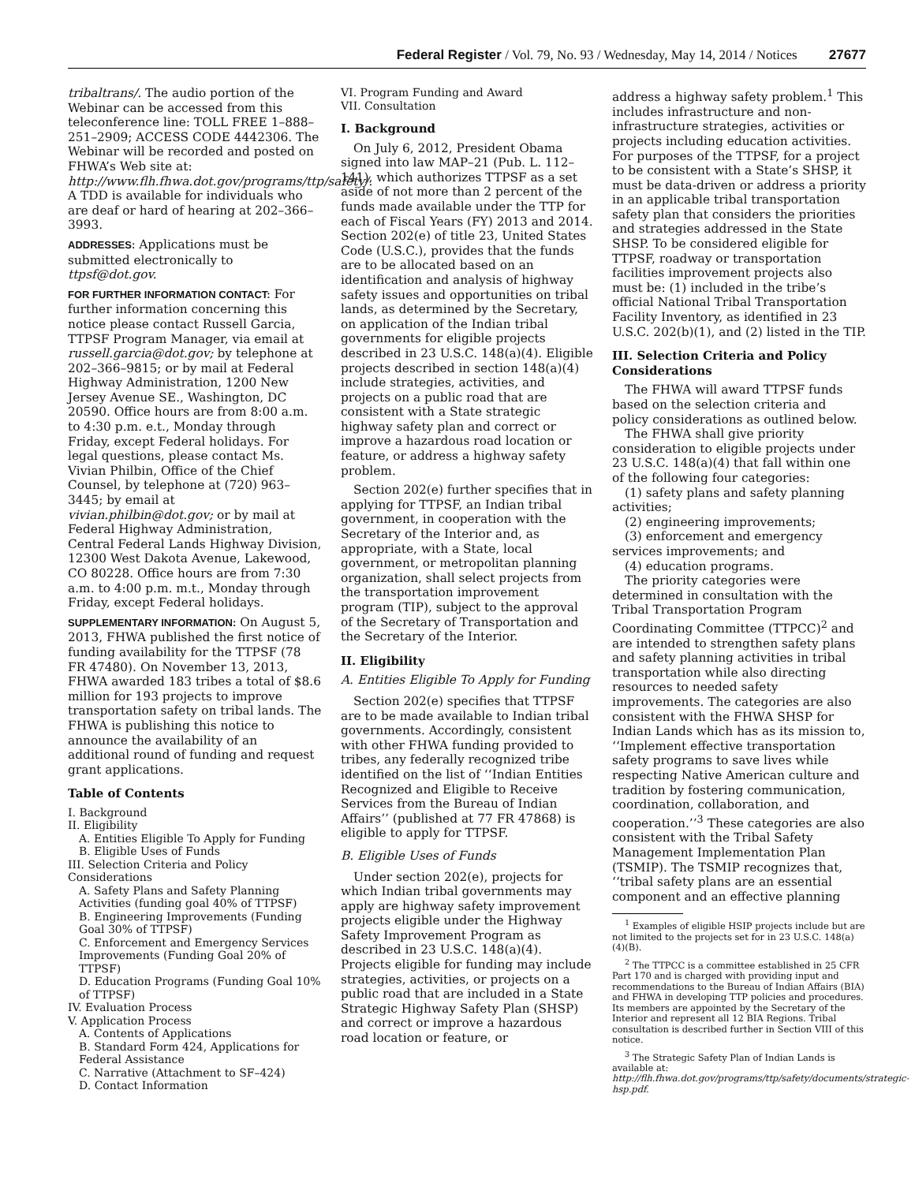Federal Register / Vol. 79, No. 93 / Wednesday, May 14, 2014 / Notices 27677
tribaltrans/. The audio portion of the Webinar can be accessed from this teleconference line: TOLL FREE 1–888–251–2909; ACCESS CODE 4442306. The Webinar will be recorded and posted on FHWA’s Web site at: http://www.flh.fhwa.dot.gov/programs/ttp/safety/. A TDD is available for individuals who are deaf or hard of hearing at 202–366–3993.
ADDRESSES: Applications must be submitted electronically to ttpsf@dot.gov.
FOR FURTHER INFORMATION CONTACT: For further information concerning this notice please contact Russell Garcia, TTPSF Program Manager, via email at russell.garcia@dot.gov; by telephone at 202–366–9815; or by mail at Federal Highway Administration, 1200 New Jersey Avenue SE., Washington, DC 20590. Office hours are from 8:00 a.m. to 4:30 p.m. e.t., Monday through Friday, except Federal holidays. For legal questions, please contact Ms. Vivian Philbin, Office of the Chief Counsel, by telephone at (720) 963–3445; by email at vivian.philbin@dot.gov; or by mail at Federal Highway Administration, Central Federal Lands Highway Division, 12300 West Dakota Avenue, Lakewood, CO 80228. Office hours are from 7:30 a.m. to 4:00 p.m. m.t., Monday through Friday, except Federal holidays.
SUPPLEMENTARY INFORMATION: On August 5, 2013, FHWA published the first notice of funding availability for the TTPSF (78 FR 47480). On November 13, 2013, FHWA awarded 183 tribes a total of $8.6 million for 193 projects to improve transportation safety on tribal lands. The FHWA is publishing this notice to announce the availability of an additional round of funding and request grant applications.
Table of Contents
I. Background
II. Eligibility
A. Entities Eligible To Apply for Funding
B. Eligible Uses of Funds
III. Selection Criteria and Policy Considerations
A. Safety Plans and Safety Planning Activities (funding goal 40% of TTPSF)
B. Engineering Improvements (Funding Goal 30% of TTPSF)
C. Enforcement and Emergency Services Improvements (Funding Goal 20% of TTPSF)
D. Education Programs (Funding Goal 10% of TTPSF)
IV. Evaluation Process
V. Application Process
A. Contents of Applications
B. Standard Form 424, Applications for Federal Assistance
C. Narrative (Attachment to SF–424)
D. Contact Information
VI. Program Funding and Award
VII. Consultation
I. Background
On July 6, 2012, President Obama signed into law MAP–21 (Pub. L. 112–141), which authorizes TTPSF as a set aside of not more than 2 percent of the funds made available under the TTP for each of Fiscal Years (FY) 2013 and 2014. Section 202(e) of title 23, United States Code (U.S.C.), provides that the funds are to be allocated based on an identification and analysis of highway safety issues and opportunities on tribal lands, as determined by the Secretary, on application of the Indian tribal governments for eligible projects described in 23 U.S.C. 148(a)(4). Eligible projects described in section 148(a)(4) include strategies, activities, and projects on a public road that are consistent with a State strategic highway safety plan and correct or improve a hazardous road location or feature, or address a highway safety problem.
Section 202(e) further specifies that in applying for TTPSF, an Indian tribal government, in cooperation with the Secretary of the Interior and, as appropriate, with a State, local government, or metropolitan planning organization, shall select projects from the transportation improvement program (TIP), subject to the approval of the Secretary of Transportation and the Secretary of the Interior.
II. Eligibility
A. Entities Eligible To Apply for Funding
Section 202(e) specifies that TTPSF are to be made available to Indian tribal governments. Accordingly, consistent with other FHWA funding provided to tribes, any federally recognized tribe identified on the list of ‘‘Indian Entities Recognized and Eligible to Receive Services from the Bureau of Indian Affairs’’ (published at 77 FR 47868) is eligible to apply for TTPSF.
B. Eligible Uses of Funds
Under section 202(e), projects for which Indian tribal governments may apply are highway safety improvement projects eligible under the Highway Safety Improvement Program as described in 23 U.S.C. 148(a)(4). Projects eligible for funding may include strategies, activities, or projects on a public road that are included in a State Strategic Highway Safety Plan (SHSP) and correct or improve a hazardous road location or feature, or
address a highway safety problem.<sup>1</sup> This includes infrastructure and non-infrastructure strategies, activities or projects including education activities. For purposes of the TTPSF, for a project to be consistent with a State’s SHSP, it must be data-driven or address a priority in an applicable tribal transportation safety plan that considers the priorities and strategies addressed in the State SHSP. To be considered eligible for TTPSF, roadway or transportation facilities improvement projects also must be: (1) included in the tribe’s official National Tribal Transportation Facility Inventory, as identified in 23 U.S.C. 202(b)(1), and (2) listed in the TIP.
III. Selection Criteria and Policy Considerations
The FHWA will award TTPSF funds based on the selection criteria and policy considerations as outlined below.
The FHWA shall give priority consideration to eligible projects under 23 U.S.C. 148(a)(4) that fall within one of the following four categories:
(1) safety plans and safety planning activities;
(2) engineering improvements;
(3) enforcement and emergency services improvements; and
(4) education programs.
The priority categories were determined in consultation with the Tribal Transportation Program Coordinating Committee (TTPCC)<sup>2</sup> and are intended to strengthen safety plans and safety planning activities in tribal transportation while also directing resources to needed safety improvements. The categories are also consistent with the FHWA SHSP for Indian Lands which has as its mission to, ‘‘Implement effective transportation safety programs to save lives while respecting Native American culture and tradition by fostering communication, coordination, collaboration, and cooperation.’’<sup>3</sup> These categories are also consistent with the Tribal Safety Management Implementation Plan (TSMIP). The TSMIP recognizes that, ‘‘tribal safety plans are an essential component and an effective planning
<sup>1</sup> Examples of eligible HSIP projects include but are not limited to the projects set for in 23 U.S.C. 148(a)(4)(B).
<sup>2</sup> The TTPCC is a committee established in 25 CFR Part 170 and is charged with providing input and recommendations to the Bureau of Indian Affairs (BIA) and FHWA in developing TTP policies and procedures. Its members are appointed by the Secretary of the Interior and represent all 12 BIA Regions. Tribal consultation is described further in Section VIII of this notice.
<sup>3</sup> The Strategic Safety Plan of Indian Lands is available at: http://flh.fhwa.dot.gov/programs/ttp/safety/documents/strategic-hsp.pdf.